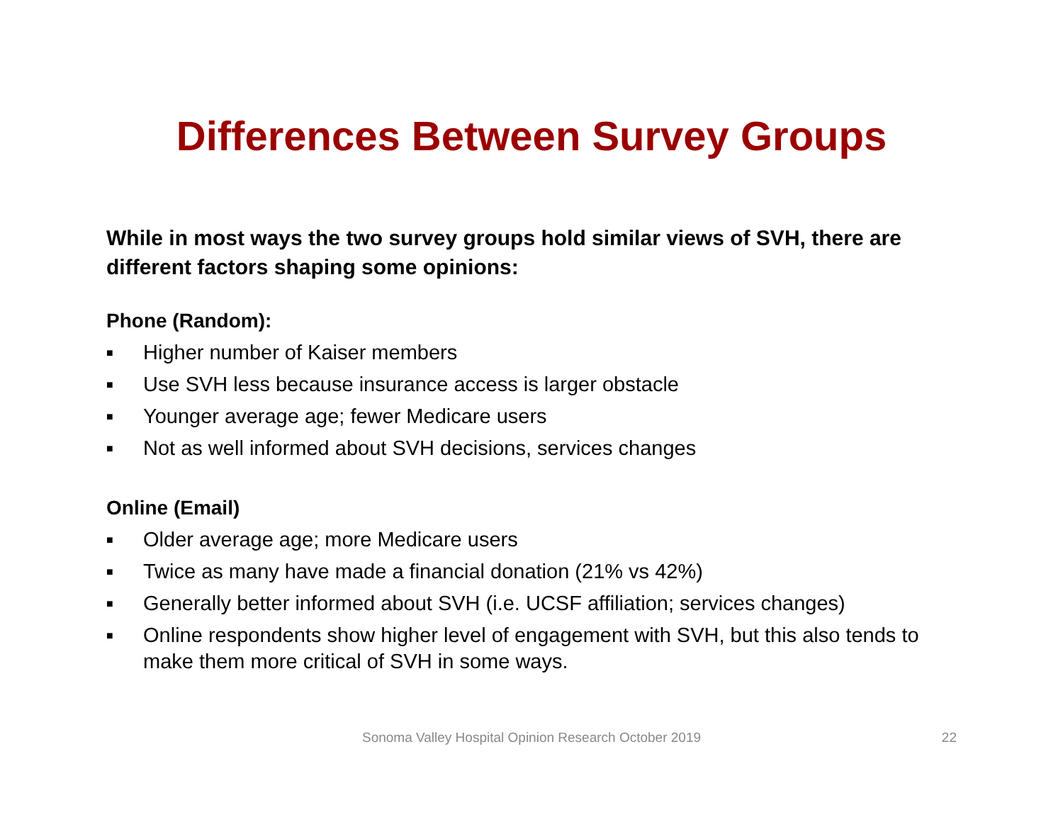Differences Between Survey Groups
While in most ways the two survey groups hold similar views of SVH, there are different factors shaping some opinions:
Phone (Random):
■ Higher number of Kaiser members
■ Use SVH less because insurance access is larger obstacle
■ Younger average age; fewer Medicare users
■ Not as well informed about SVH decisions, services changes
Online (Email)
■ Older average age; more Medicare users
■ Twice as many have made a financial donation (21% vs 42%)
■ Generally better informed about SVH (i.e. UCSF affiliation; services changes)
■ Online respondents show higher level of engagement with SVH, but this also tends to make them more critical of SVH in some ways.
Sonoma Valley Hospital Opinion Research October 2019 22